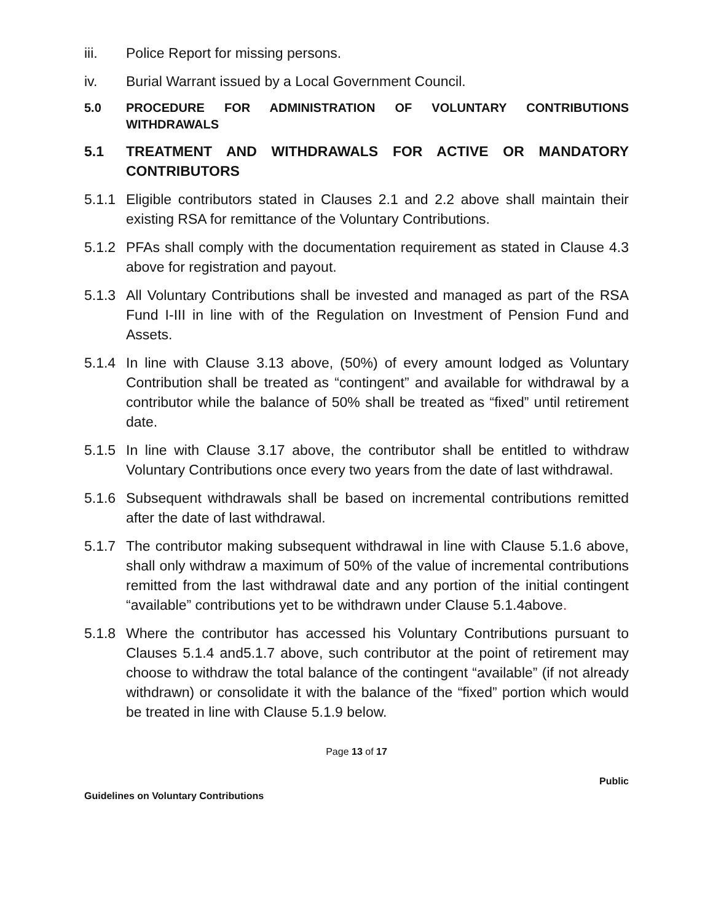iii. Police Report for missing persons.
iv. Burial Warrant issued by a Local Government Council.
5.0 PROCEDURE FOR ADMINISTRATION OF VOLUNTARY CONTRIBUTIONS WITHDRAWALS
5.1 TREATMENT AND WITHDRAWALS FOR ACTIVE OR MANDATORY CONTRIBUTORS
5.1.1
Eligible contributors stated in Clauses 2.1 and 2.2 above shall maintain their existing RSA for remittance of the Voluntary Contributions.
5.1.2
PFAs shall comply with the documentation requirement as stated in Clause 4.3 above for registration and payout.
5.1.3
All Voluntary Contributions shall be invested and managed as part of the RSA Fund I-III in line with of the Regulation on Investment of Pension Fund and Assets.
5.1.4
In line with Clause 3.13 above, (50%) of every amount lodged as Voluntary Contribution shall be treated as “contingent” and available for withdrawal by a contributor while the balance of 50% shall be treated as “fixed” until retirement date.
5.1.5
In line with Clause 3.17 above, the contributor shall be entitled to withdraw Voluntary Contributions once every two years from the date of last withdrawal.
5.1.6
Subsequent withdrawals shall be based on incremental contributions remitted after the date of last withdrawal.
5.1.7
The contributor making subsequent withdrawal in line with Clause 5.1.6 above, shall only withdraw a maximum of 50% of the value of incremental contributions remitted from the last withdrawal date and any portion of the initial contingent “available” contributions yet to be withdrawn under Clause 5.1.4above.
5.1.8
Where the contributor has accessed his Voluntary Contributions pursuant to Clauses 5.1.4 and5.1.7 above, such contributor at the point of retirement may choose to withdraw the total balance of the contingent “available” (if not already withdrawn) or consolidate it with the balance of the “fixed” portion which would be treated in line with Clause 5.1.9 below.
Page 13 of 17
Public
Guidelines on Voluntary Contributions